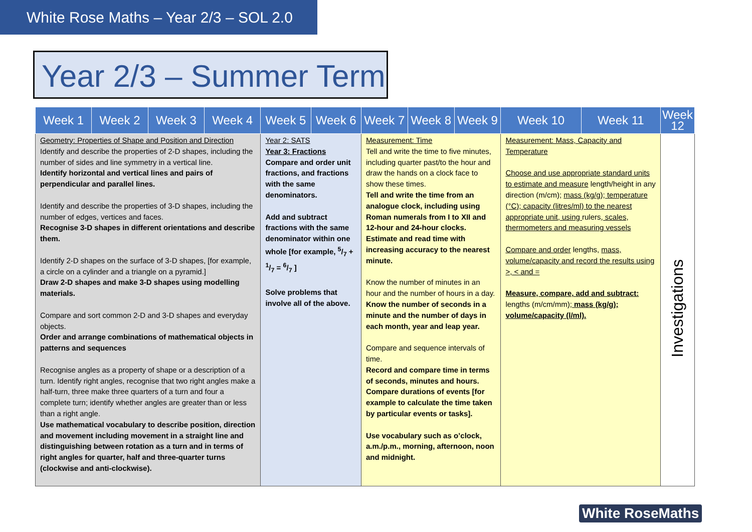White Rose Maths – Year 2/3 – SOL 2.0
Year 2/3 – Summer Term
| Week 1 | Week 2 | Week 3 | Week 4 | Week 5 | Week 6 | Week 7 | Week 8 | Week 9 | Week 10 | Week 11 | Week 12 |
| --- | --- | --- | --- | --- | --- | --- | --- | --- | --- | --- | --- |
| Geometry: Properties of Shape and Position and Direction Identify and describe the properties of 2-D shapes, including the number of sides and line symmetry in a vertical line. Identify horizontal and vertical lines and pairs of perpendicular and parallel lines. Identify and describe the properties of 3-D shapes, including the number of edges, vertices and faces. Recognise 3-D shapes in different orientations and describe them. Identify 2-D shapes on the surface of 3-D shapes, [for example, a circle on a cylinder and a triangle on a pyramid.] Draw 2-D shapes and make 3-D shapes using modelling materials. Compare and sort common 2-D and 3-D shapes and everyday objects. Order and arrange combinations of mathematical objects in patterns and sequences Recognise angles as a property of shape or a description of a turn. Identify right angles, recognise that two right angles make a half-turn, three make three quarters of a turn and four a complete turn; identify whether angles are greater than or less than a right angle. Use mathematical vocabulary to describe position, direction and movement including movement in a straight line and distinguishing between rotation as a turn and in terms of right angles for quarter, half and three-quarter turns (clockwise and anti-clockwise). | | | | Year 2: SATS Year 3: Fractions Compare and order unit fractions, and fractions with the same denominators. Add and subtract fractions with the same denominator within one whole [for example, 5/7 + 1/7 = 6/7 ] Solve problems that involve all of the above. | | Measurement: Time Tell and write the time to five minutes, including quarter past/to the hour and draw the hands on a clock face to show these times. Tell and write the time from an analogue clock, including using Roman numerals from I to XII and 12-hour and 24-hour clocks. Estimate and read time with increasing accuracy to the nearest minute. Know the number of minutes in an hour and the number of hours in a day. Know the number of seconds in a minute and the number of days in each month, year and leap year. Compare and sequence intervals of time. Record and compare time in terms of seconds, minutes and hours. Compare durations of events [for example to calculate the time taken by particular events or tasks]. Use vocabulary such as o’clock, a.m./p.m., morning, afternoon, noon and midnight. | | | Measurement: Mass, Capacity and Temperature Choose and use appropriate standard units to estimate and measure length/height in any direction (m/cm); mass (kg/g); temperature (°C); capacity (litres/ml) to the nearest appropriate unit, using rulers , scales, thermometers and measuring vessels Compare and order lengths, mass, volume/capacity and record the results using >, < and = Measure, compare, add and subtract: lengths (m/cm/mm) ; mass (kg/g); volume/capacity (l/ml). | | Investigations |
White RoseMaths